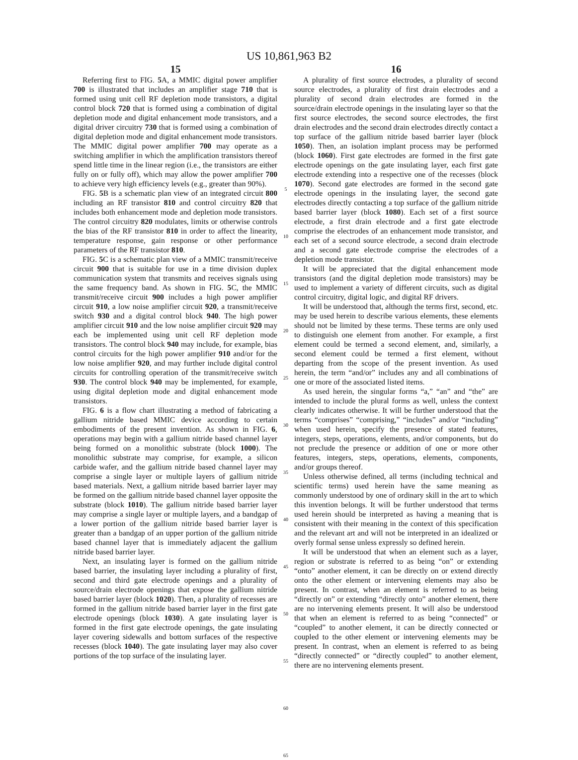US 10,861,963 B2
15
Referring first to FIG. 5 A, a MMIC digital power amplifier 700 is illustrated that includes an amplifier stage 710 that is formed using unit cell RF depletion mode transistors, a digital control block 720 that is formed using a combination of digital depletion mode and digital enhancement mode transistors, and a digital driver circuitry 730 that is formed using a combination of digital depletion mode and digital enhancement mode transistors. The MMIC digital power amplifier 700 may operate as a switching amplifier in which the amplification transistors thereof spend little time in the linear region (i.e., the transistors are either fully on or fully off), which may allow the power amplifier 700 to achieve very high efficiency levels (e.g., greater than 90%).
FIG. 5 B is a schematic plan view of an integrated circuit 800 including an RF transistor 810 and control circuitry 820 that includes both enhancement mode and depletion mode transistors. The control circuitry 820 modulates, limits or otherwise controls the bias of the RF transistor 810 in order to affect the linearity, temperature response, gain response or other performance parameters of the RF transistor 810.
FIG. 5 C is a schematic plan view of a MMIC transmit/receive circuit 900 that is suitable for use in a time division duplex communication system that transmits and receives signals using the same frequency band. As shown in FIG. 5 C, the MMIC transmit/receive circuit 900 includes a high power amplifier circuit 910, a low noise amplifier circuit 920, a transmit/receive switch 930 and a digital control block 940. The high power amplifier circuit 910 and the low noise amplifier circuit 920 may each be implemented using unit cell RF depletion mode transistors. The control block 940 may include, for example, bias control circuits for the high power amplifier 910 and/or for the low noise amplifier 920, and may further include digital control circuits for controlling operation of the transmit/receive switch 930. The control block 940 may be implemented, for example, using digital depletion mode and digital enhancement mode transistors.
FIG. 6 is a flow chart illustrating a method of fabricating a gallium nitride based MMIC device according to certain embodiments of the present invention. As shown in FIG. 6, operations may begin with a gallium nitride based channel layer being formed on a monolithic substrate (block 1000). The monolithic substrate may comprise, for example, a silicon carbide wafer, and the gallium nitride based channel layer may comprise a single layer or multiple layers of gallium nitride based materials. Next, a gallium nitride based barrier layer may be formed on the gallium nitride based channel layer opposite the substrate (block 1010). The gallium nitride based barrier layer may comprise a single layer or multiple layers, and a bandgap of a lower portion of the gallium nitride based barrier layer is greater than a bandgap of an upper portion of the gallium nitride based channel layer that is immediately adjacent the gallium nitride based barrier layer.
Next, an insulating layer is formed on the gallium nitride based barrier, the insulating layer including a plurality of first, second and third gate electrode openings and a plurality of source/drain electrode openings that expose the gallium nitride based barrier layer (block 1020). Then, a plurality of recesses are formed in the gallium nitride based barrier layer in the first gate electrode openings (block 1030). A gate insulating layer is formed in the first gate electrode openings, the gate insulating layer covering sidewalls and bottom surfaces of the respective recesses (block 1040). The gate insulating layer may also cover portions of the top surface of the insulating layer.
5
10
15
20
25
30
35
40
45
50
55
60
65
16
A plurality of first source electrodes, a plurality of second source electrodes, a plurality of first drain electrodes and a plurality of second drain electrodes are formed in the source/drain electrode openings in the insulating layer so that the first source electrodes, the second source electrodes, the first drain electrodes and the second drain electrodes directly contact a top surface of the gallium nitride based barrier layer (block 1050). Then, an isolation implant process may be performed (block 1060). First gate electrodes are formed in the first gate electrode openings on the gate insulating layer, each first gate electrode extending into a respective one of the recesses (block 1070). Second gate electrodes are formed in the second gate electrode openings in the insulating layer, the second gate electrodes directly contacting a top surface of the gallium nitride based barrier layer (block 1080). Each set of a first source electrode, a first drain electrode and a first gate electrode comprise the electrodes of an enhancement mode transistor, and each set of a second source electrode, a second drain electrode and a second gate electrode comprise the electrodes of a depletion mode transistor.
It will be appreciated that the digital enhancement mode transistors (and the digital depletion mode transistors) may be used to implement a variety of different circuits, such as digital control circuitry, digital logic, and digital RF drivers.
It will be understood that, although the terms first, second, etc. may be used herein to describe various elements, these elements should not be limited by these terms. These terms are only used to distinguish one element from another. For example, a first element could be termed a second element, and, similarly, a second element could be termed a first element, without departing from the scope of the present invention. As used herein, the term “and/or” includes any and all combinations of one or more of the associated listed items.
As used herein, the singular forms “a,” “an” and “the” are intended to include the plural forms as well, unless the context clearly indicates otherwise. It will be further understood that the terms “comprises” “comprising,” “includes” and/or “including” when used herein, specify the presence of stated features, integers, steps, operations, elements, and/or components, but do not preclude the presence or addition of one or more other features, integers, steps, operations, elements, components, and/or groups thereof.
Unless otherwise defined, all terms (including technical and scientific terms) used herein have the same meaning as commonly understood by one of ordinary skill in the art to which this invention belongs. It will be further understood that terms used herein should be interpreted as having a meaning that is consistent with their meaning in the context of this specification and the relevant art and will not be interpreted in an idealized or overly formal sense unless expressly so defined herein.
It will be understood that when an element such as a layer, region or substrate is referred to as being “on” or extending “onto” another element, it can be directly on or extend directly onto the other element or intervening elements may also be present. In contrast, when an element is referred to as being “directly on” or extending “directly onto” another element, there are no intervening elements present. It will also be understood that when an element is referred to as being “connected” or “coupled” to another element, it can be directly connected or coupled to the other element or intervening elements may be present. In contrast, when an element is referred to as being “directly connected” or “directly coupled” to another element, there are no intervening elements present.